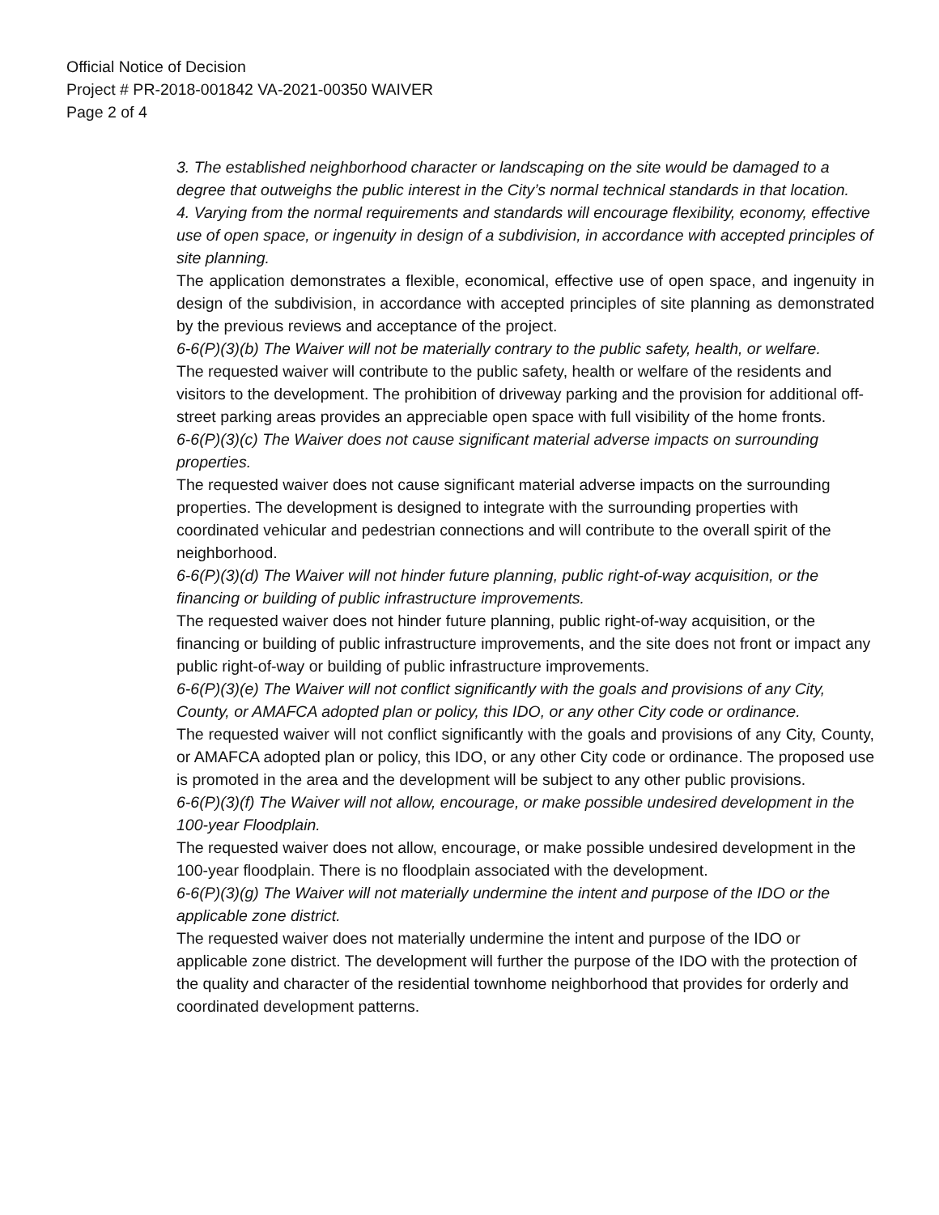Official Notice of Decision
Project # PR-2018-001842 VA-2021-00350 WAIVER
Page 2 of 4
3. The established neighborhood character or landscaping on the site would be damaged to a degree that outweighs the public interest in the City’s normal technical standards in that location.
4. Varying from the normal requirements and standards will encourage flexibility, economy, effective use of open space, or ingenuity in design of a subdivision, in accordance with accepted principles of site planning.
The application demonstrates a flexible, economical, effective use of open space, and ingenuity in design of the subdivision, in accordance with accepted principles of site planning as demonstrated by the previous reviews and acceptance of the project.
6-6(P)(3)(b) The Waiver will not be materially contrary to the public safety, health, or welfare.
The requested waiver will contribute to the public safety, health or welfare of the residents and visitors to the development. The prohibition of driveway parking and the provision for additional off-street parking areas provides an appreciable open space with full visibility of the home fronts.
6-6(P)(3)(c) The Waiver does not cause significant material adverse impacts on surrounding properties.
The requested waiver does not cause significant material adverse impacts on the surrounding properties. The development is designed to integrate with the surrounding properties with coordinated vehicular and pedestrian connections and will contribute to the overall spirit of the neighborhood.
6-6(P)(3)(d) The Waiver will not hinder future planning, public right-of-way acquisition, or the financing or building of public infrastructure improvements.
The requested waiver does not hinder future planning, public right-of-way acquisition, or the financing or building of public infrastructure improvements, and the site does not front or impact any public right-of-way or building of public infrastructure improvements.
6-6(P)(3)(e) The Waiver will not conflict significantly with the goals and provisions of any City, County, or AMAFCA adopted plan or policy, this IDO, or any other City code or ordinance.
The requested waiver will not conflict significantly with the goals and provisions of any City, County, or AMAFCA adopted plan or policy, this IDO, or any other City code or ordinance. The proposed use is promoted in the area and the development will be subject to any other public provisions.
6-6(P)(3)(f) The Waiver will not allow, encourage, or make possible undesired development in the 100-year Floodplain.
The requested waiver does not allow, encourage, or make possible undesired development in the 100-year floodplain. There is no floodplain associated with the development.
6-6(P)(3)(g) The Waiver will not materially undermine the intent and purpose of the IDO or the applicable zone district.
The requested waiver does not materially undermine the intent and purpose of the IDO or applicable zone district. The development will further the purpose of the IDO with the protection of the quality and character of the residential townhome neighborhood that provides for orderly and coordinated development patterns.